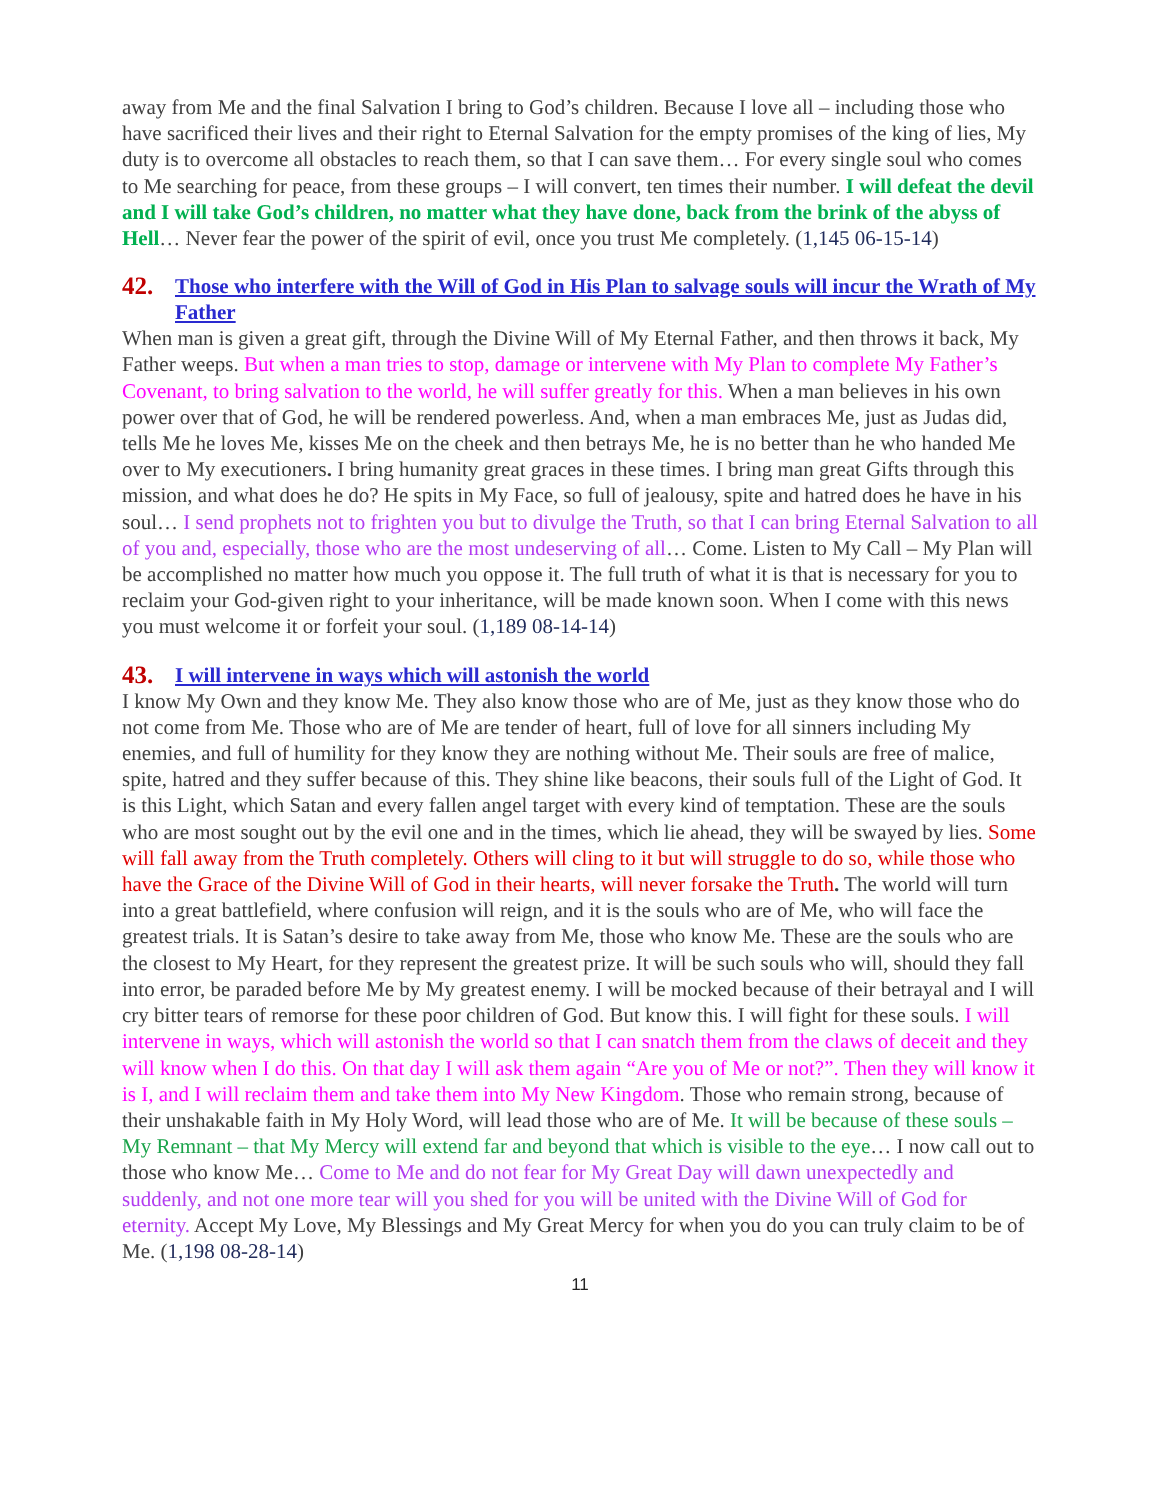away from Me and the final Salvation I bring to God’s children. Because I love all – including those who have sacrificed their lives and their right to Eternal Salvation for the empty promises of the king of lies, My duty is to overcome all obstacles to reach them, so that I can save them… For every single soul who comes to Me searching for peace, from these groups – I will convert, ten times their number. I will defeat the devil and I will take God’s children, no matter what they have done, back from the brink of the abyss of Hell… Never fear the power of the spirit of evil, once you trust Me completely. (1,145 06-15-14)
42. Those who interfere with the Will of God in His Plan to salvage souls will incur the Wrath of My Father
When man is given a great gift, through the Divine Will of My Eternal Father, and then throws it back, My Father weeps. But when a man tries to stop, damage or intervene with My Plan to complete My Father’s Covenant, to bring salvation to the world, he will suffer greatly for this. When a man believes in his own power over that of God, he will be rendered powerless. And, when a man embraces Me, just as Judas did, tells Me he loves Me, kisses Me on the cheek and then betrays Me, he is no better than he who handed Me over to My executioners. I bring humanity great graces in these times. I bring man great Gifts through this mission, and what does he do? He spits in My Face, so full of jealousy, spite and hatred does he have in his soul… I send prophets not to frighten you but to divulge the Truth, so that I can bring Eternal Salvation to all of you and, especially, those who are the most undeserving of all… Come. Listen to My Call – My Plan will be accomplished no matter how much you oppose it. The full truth of what it is that is necessary for you to reclaim your God-given right to your inheritance, will be made known soon. When I come with this news you must welcome it or forfeit your soul. (1,189 08-14-14)
43. I will intervene in ways which will astonish the world
I know My Own and they know Me. They also know those who are of Me, just as they know those who do not come from Me. Those who are of Me are tender of heart, full of love for all sinners including My enemies, and full of humility for they know they are nothing without Me. Their souls are free of malice, spite, hatred and they suffer because of this. They shine like beacons, their souls full of the Light of God. It is this Light, which Satan and every fallen angel target with every kind of temptation. These are the souls who are most sought out by the evil one and in the times, which lie ahead, they will be swayed by lies. Some will fall away from the Truth completely. Others will cling to it but will struggle to do so, while those who have the Grace of the Divine Will of God in their hearts, will never forsake the Truth. The world will turn into a great battlefield, where confusion will reign, and it is the souls who are of Me, who will face the greatest trials. It is Satan’s desire to take away from Me, those who know Me. These are the souls who are the closest to My Heart, for they represent the greatest prize. It will be such souls who will, should they fall into error, be paraded before Me by My greatest enemy. I will be mocked because of their betrayal and I will cry bitter tears of remorse for these poor children of God. But know this. I will fight for these souls. I will intervene in ways, which will astonish the world so that I can snatch them from the claws of deceit and they will know when I do this. On that day I will ask them again “Are you of Me or not?”. Then they will know it is I, and I will reclaim them and take them into My New Kingdom. Those who remain strong, because of their unshakable faith in My Holy Word, will lead those who are of Me. It will be because of these souls – My Remnant – that My Mercy will extend far and beyond that which is visible to the eye… I now call out to those who know Me… Come to Me and do not fear for My Great Day will dawn unexpectedly and suddenly, and not one more tear will you shed for you will be united with the Divine Will of God for eternity. Accept My Love, My Blessings and My Great Mercy for when you do you can truly claim to be of Me. (1,198 08-28-14)
11